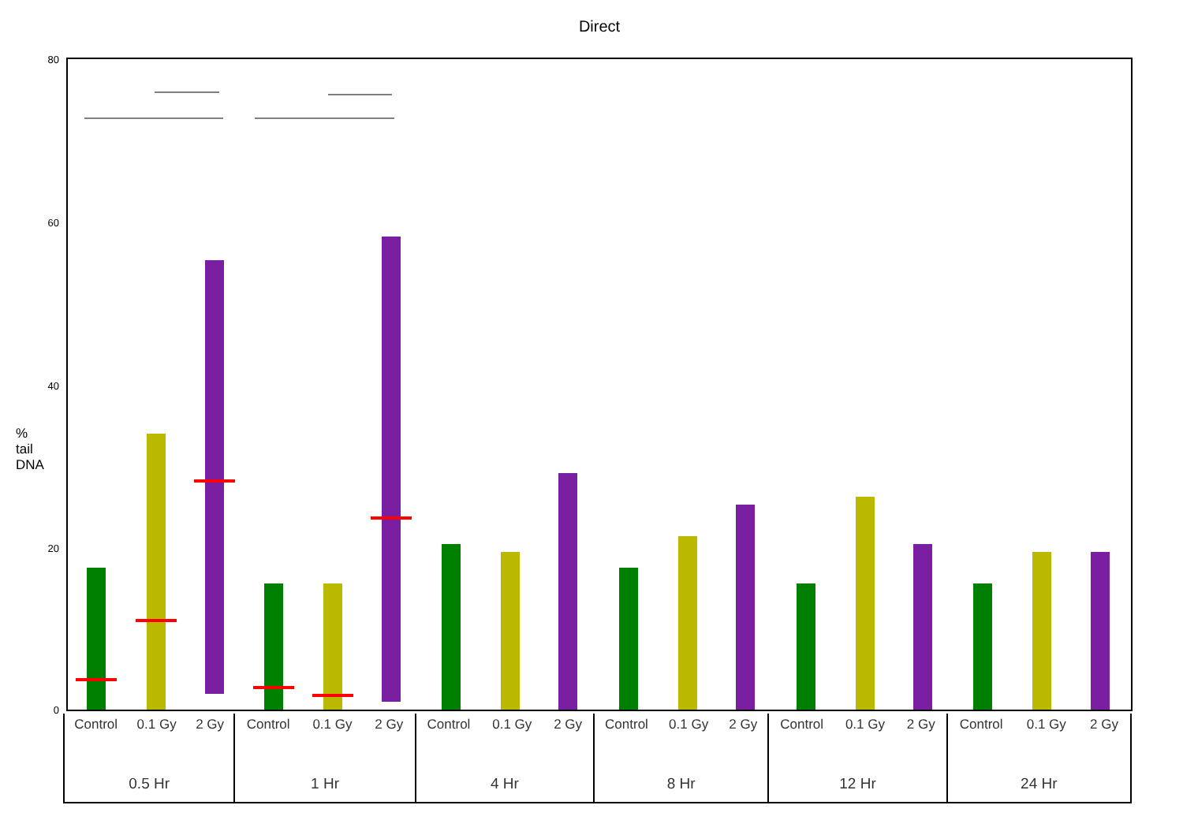Direct
80
60
40
20
0
% tail DNA
Control 0.1 Gy 2 Gy
0.5 Hr
Control 0.1 Gy 2 Gy
1 Hr
Control 0.1 Gy 2 Gy
4 Hr
Control 0.1 Gy 2 Gy
8 Hr
Control 0.1 Gy 2 Gy
12 Hr
Control 0.1 Gy 2 Gy
24 Hr